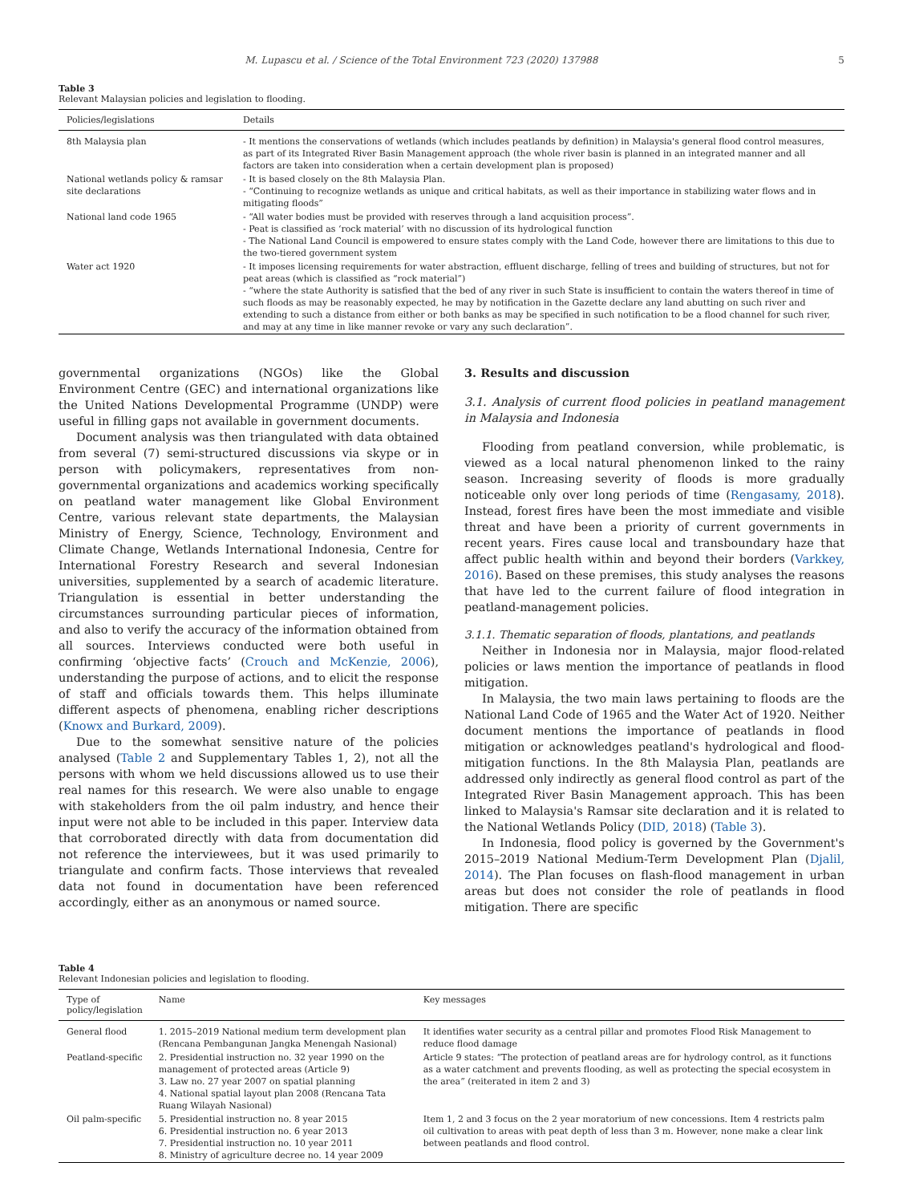M. Lupascu et al. / Science of the Total Environment 723 (2020) 137988 5
Table 3
Relevant Malaysian policies and legislation to flooding.
| Policies/legislations | Details |
| --- | --- |
| 8th Malaysia plan | - It mentions the conservations of wetlands (which includes peatlands by definition) in Malaysia's general flood control measures, as part of its Integrated River Basin Management approach (the whole river basin is planned in an integrated manner and all factors are taken into consideration when a certain development plan is proposed) |
| National wetlands policy & ramsar site declarations | - It is based closely on the 8th Malaysia Plan. - “Continuing to recognize wetlands as unique and critical habitats, as well as their importance in stabilizing water flows and in mitigating floods” |
| National land code 1965 | - “All water bodies must be provided with reserves through a land acquisition process”. - Peat is classified as ‘rock material’ with no discussion of its hydrological function - The National Land Council is empowered to ensure states comply with the Land Code, however there are limitations to this due to the two-tiered government system |
| Water act 1920 | - It imposes licensing requirements for water abstraction, effluent discharge, felling of trees and building of structures, but not for peat areas (which is classified as “rock material”) - “where the state Authority is satisfied that the bed of any river in such State is insufficient to contain the waters thereof in time of such floods as may be reasonably expected, he may by notification in the Gazette declare any land abutting on such river and extending to such a distance from either or both banks as may be specified in such notification to be a flood channel for such river, and may at any time in like manner revoke or vary any such declaration”. |
governmental organizations (NGOs) like the Global Environment Centre (GEC) and international organizations like the United Nations Developmental Programme (UNDP) were useful in filling gaps not available in government documents.
Document analysis was then triangulated with data obtained from several (7) semi-structured discussions via skype or in person with policymakers, representatives from non-governmental organizations and academics working specifically on peatland water management like Global Environment Centre, various relevant state departments, the Malaysian Ministry of Energy, Science, Technology, Environment and Climate Change, Wetlands International Indonesia, Centre for International Forestry Research and several Indonesian universities, supplemented by a search of academic literature. Triangulation is essential in better understanding the circumstances surrounding particular pieces of information, and also to verify the accuracy of the information obtained from all sources. Interviews conducted were both useful in confirming ‘objective facts’ (Crouch and McKenzie, 2006), understanding the purpose of actions, and to elicit the response of staff and officials towards them. This helps illuminate different aspects of phenomena, enabling richer descriptions (Knowx and Burkard, 2009).
Due to the somewhat sensitive nature of the policies analysed (Table 2 and Supplementary Tables 1, 2), not all the persons with whom we held discussions allowed us to use their real names for this research. We were also unable to engage with stakeholders from the oil palm industry, and hence their input were not able to be included in this paper. Interview data that corroborated directly with data from documentation did not reference the interviewees, but it was used primarily to triangulate and confirm facts. Those interviews that revealed data not found in documentation have been referenced accordingly, either as an anonymous or named source.
3. Results and discussion
3.1. Analysis of current flood policies in peatland management in Malaysia and Indonesia
Flooding from peatland conversion, while problematic, is viewed as a local natural phenomenon linked to the rainy season. Increasing severity of floods is more gradually noticeable only over long periods of time (Rengasamy, 2018). Instead, forest fires have been the most immediate and visible threat and have been a priority of current governments in recent years. Fires cause local and transboundary haze that affect public health within and beyond their borders (Varkkey, 2016). Based on these premises, this study analyses the reasons that have led to the current failure of flood integration in peatland-management policies.
3.1.1. Thematic separation of floods, plantations, and peatlands
Neither in Indonesia nor in Malaysia, major flood-related policies or laws mention the importance of peatlands in flood mitigation.
In Malaysia, the two main laws pertaining to floods are the National Land Code of 1965 and the Water Act of 1920. Neither document mentions the importance of peatlands in flood mitigation or acknowledges peatland's hydrological and flood-mitigation functions. In the 8th Malaysia Plan, peatlands are addressed only indirectly as general flood control as part of the Integrated River Basin Management approach. This has been linked to Malaysia's Ramsar site declaration and it is related to the National Wetlands Policy (DID, 2018) (Table 3).
In Indonesia, flood policy is governed by the Government's 2015–2019 National Medium-Term Development Plan (Djalil, 2014). The Plan focuses on flash-flood management in urban areas but does not consider the role of peatlands in flood mitigation. There are specific
Table 4
Relevant Indonesian policies and legislation to flooding.
| Type of policy/legislation | Name | Key messages |
| --- | --- | --- |
| General flood | 1. 2015–2019 National medium term development plan (Rencana Pembangunan Jangka Menengah Nasional) | It identifies water security as a central pillar and promotes Flood Risk Management to reduce flood damage |
| Peatland-specific | 2. Presidential instruction no. 32 year 1990 on the management of protected areas (Article 9) 3. Law no. 27 year 2007 on spatial planning 4. National spatial layout plan 2008 (Rencana Tata Ruang Wilayah Nasional) | Article 9 states: “The protection of peatland areas are for hydrology control, as it functions as a water catchment and prevents flooding, as well as protecting the special ecosystem in the area” (reiterated in item 2 and 3) |
| Oil palm-specific | 5. Presidential instruction no. 8 year 2015 6. Presidential instruction no. 6 year 2013 7. Presidential instruction no. 10 year 2011 8. Ministry of agriculture decree no. 14 year 2009 | Item 1, 2 and 3 focus on the 2 year moratorium of new concessions. Item 4 restricts palm oil cultivation to areas with peat depth of less than 3 m. However, none make a clear link between peatlands and flood control. |